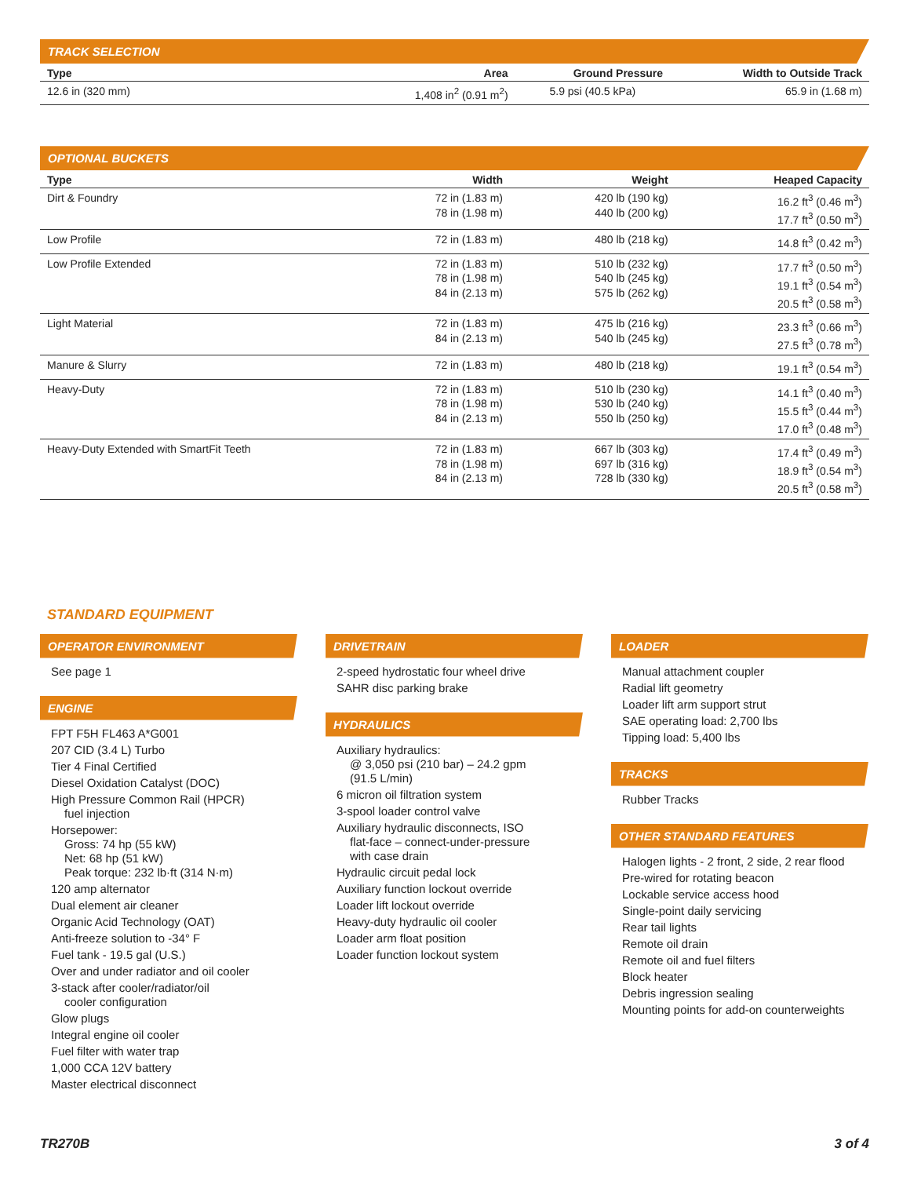TRACK SELECTION
| Type | Area | Ground Pressure | Width to Outside Track |
| --- | --- | --- | --- |
| 12.6 in (320 mm) | 1,408 in<sup>2</sup> (0.91 m<sup>2</sup>) | 5.9 psi (40.5 kPa) | 65.9 in (1.68 m) |
OPTIONAL BUCKETS
| Type | Width | Weight | Heaped Capacity |
| --- | --- | --- | --- |
| Dirt & Foundry | 72 in (1.83 m) 78 in (1.98 m) | 420 lb (190 kg) 440 lb (200 kg) | 16.2 ft<sup>3</sup> (0.46 m<sup>3</sup>) 17.7 ft<sup>3</sup> (0.50 m<sup>3</sup>) |
| Low Profile | 72 in (1.83 m) | 480 lb (218 kg) | 14.8 ft<sup>3</sup> (0.42 m<sup>3</sup>) |
| Low Profile Extended | 72 in (1.83 m) 78 in (1.98 m) 84 in (2.13 m) | 510 lb (232 kg) 540 lb (245 kg) 575 lb (262 kg) | 17.7 ft<sup>3</sup> (0.50 m<sup>3</sup>) 19.1 ft<sup>3</sup> (0.54 m<sup>3</sup>) 20.5 ft<sup>3</sup> (0.58 m<sup>3</sup>) |
| Light Material | 72 in (1.83 m) 84 in (2.13 m) | 475 lb (216 kg) 540 lb (245 kg) | 23.3 ft<sup>3</sup> (0.66 m<sup>3</sup>) 27.5 ft<sup>3</sup> (0.78 m<sup>3</sup>) |
| Manure & Slurry | 72 in (1.83 m) | 480 lb (218 kg) | 19.1 ft<sup>3</sup> (0.54 m<sup>3</sup>) |
| Heavy-Duty | 72 in (1.83 m) 78 in (1.98 m) 84 in (2.13 m) | 510 lb (230 kg) 530 lb (240 kg) 550 lb (250 kg) | 14.1 ft<sup>3</sup> (0.40 m<sup>3</sup>) 15.5 ft<sup>3</sup> (0.44 m<sup>3</sup>) 17.0 ft<sup>3</sup> (0.48 m<sup>3</sup>) |
| Heavy-Duty Extended with SmartFit Teeth | 72 in (1.83 m) 78 in (1.98 m) 84 in (2.13 m) | 667 lb (303 kg) 697 lb (316 kg) 728 lb (330 kg) | 17.4 ft<sup>3</sup> (0.49 m<sup>3</sup>) 18.9 ft<sup>3</sup> (0.54 m<sup>3</sup>) 20.5 ft<sup>3</sup> (0.58 m<sup>3</sup>) |
STANDARD EQUIPMENT
OPERATOR ENVIRONMENT
See page 1
ENGINE
FPT F5H FL463 A*G001
207 CID (3.4 L) Turbo
Tier 4 Final Certified
Diesel Oxidation Catalyst (DOC)
High Pressure Common Rail (HPCR)
fuel injection
Horsepower:
Gross: 74 hp (55 kW)
Net: 68 hp (51 kW)
Peak torque: 232 lb·ft (314 N·m)
120 amp alternator
Dual element air cleaner
Organic Acid Technology (OAT)
Anti-freeze solution to -34° F
Fuel tank - 19.5 gal (U.S.)
Over and under radiator and oil cooler
3-stack after cooler/radiator/oil
cooler configuration
Glow plugs
Integral engine oil cooler
Fuel filter with water trap
1,000 CCA 12V battery
Master electrical disconnect
DRIVETRAIN
2-speed hydrostatic four wheel drive
SAHR disc parking brake
HYDRAULICS
Auxiliary hydraulics:
@ 3,050 psi (210 bar) – 24.2 gpm
(91.5 L/min)
6 micron oil filtration system
3-spool loader control valve
Auxiliary hydraulic disconnects, ISO
flat-face – connect-under-pressure
with case drain
Hydraulic circuit pedal lock
Auxiliary function lockout override
Loader lift lockout override
Heavy-duty hydraulic oil cooler
Loader arm float position
Loader function lockout system
LOADER
Manual attachment coupler
Radial lift geometry
Loader lift arm support strut
SAE operating load: 2,700 lbs
Tipping load: 5,400 lbs
TRACKS
Rubber Tracks
OTHER STANDARD FEATURES
Halogen lights - 2 front, 2 side, 2 rear flood
Pre-wired for rotating beacon
Lockable service access hood
Single-point daily servicing
Rear tail lights
Remote oil drain
Remote oil and fuel filters
Block heater
Debris ingression sealing
Mounting points for add-on counterweights
TR270B 3 of 4